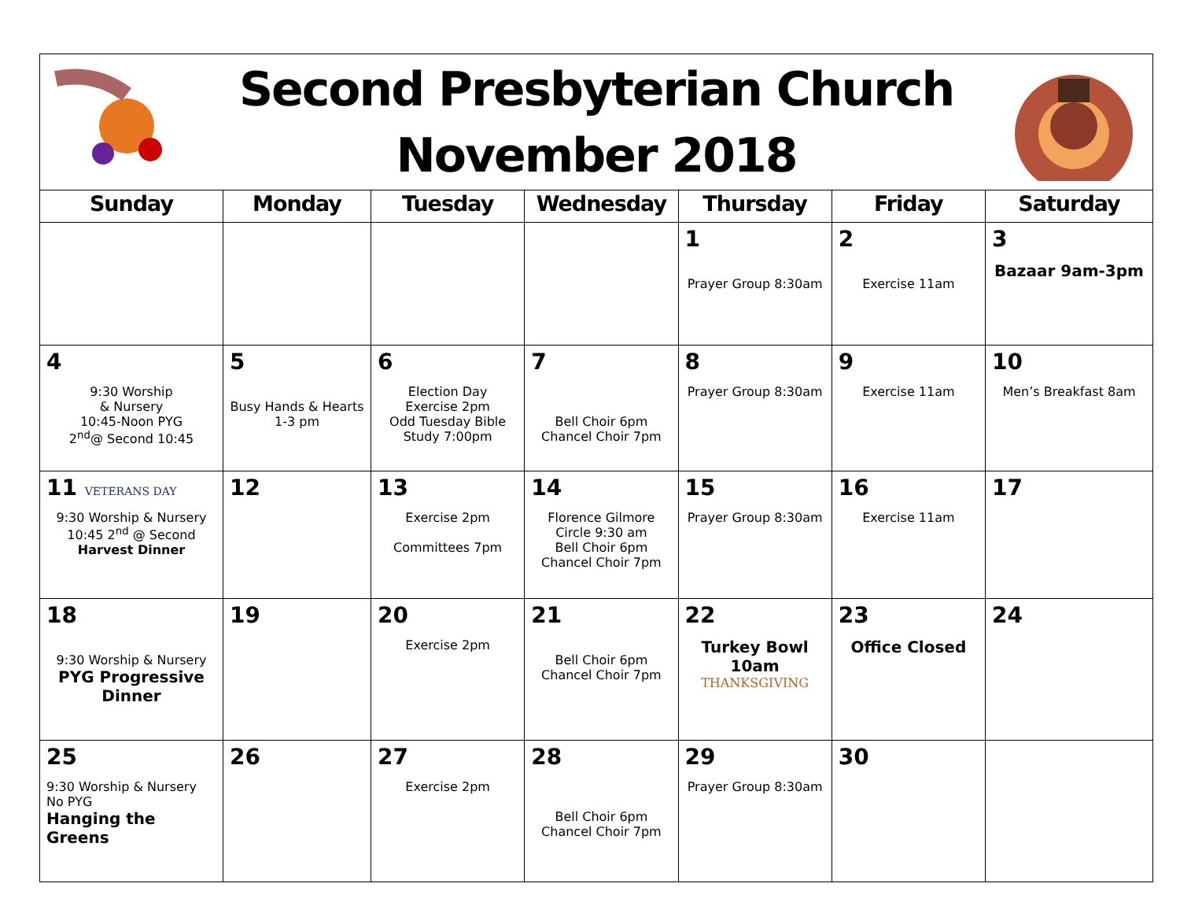Second Presbyterian Church
November 2018
| Sunday | Monday | Tuesday | Wednesday | Thursday | Friday | Saturday |
| --- | --- | --- | --- | --- | --- | --- |
| | | | | 1 Prayer Group 8:30am | 2 Exercise 11am | 3 Bazaar 9am-3pm |
| 4 9:30 Worship & Nursery 10:45-Noon PYG 2<sup>nd</sup>@ Second 10:45 | 5 Busy Hands & Hearts 1-3 pm | 6 Election Day Exercise 2pm Odd Tuesday Bible Study 7:00pm | 7 Bell Choir 6pm Chancel Choir 7pm | 8 Prayer Group 8:30am | 9 Exercise 11am | 10 Men’s Breakfast 8am |
| 11 VETERANS DAY 9:30 Worship & Nursery 10:45 2<sup>nd</sup> @ Second Harvest Dinner | 12 | 13 Exercise 2pm Committees 7pm | 14 Florence Gilmore Circle 9:30 am Bell Choir 6pm Chancel Choir 7pm | 15 Prayer Group 8:30am | 16 Exercise 11am | 17 |
| 18 9:30 Worship & Nursery PYG Progressive Dinner | 19 | 20 Exercise 2pm | 21 Bell Choir 6pm Chancel Choir 7pm | 22 Turkey Bowl 10am THANKSGIVING | 23 Office Closed | 24 |
| 25 9:30 Worship & Nursery No PYG Hanging the Greens | 26 | 27 Exercise 2pm | 28 Bell Choir 6pm Chancel Choir 7pm | 29 Prayer Group 8:30am | 30 | |